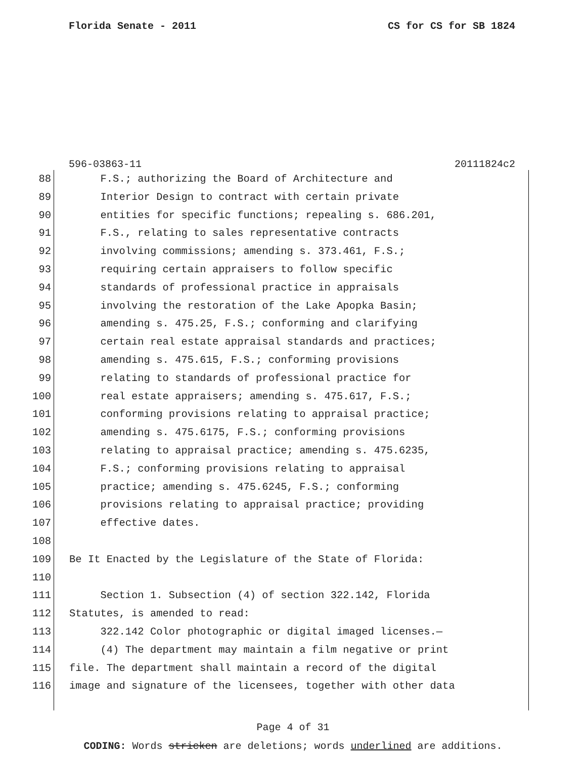Florida Senate - 2011 CS for CS for SB 1824
596-03863-11 20111824c2
88 F.S.; authorizing the Board of Architecture and
89 Interior Design to contract with certain private
90 entities for specific functions; repealing s. 686.201,
91 F.S., relating to sales representative contracts
92 involving commissions; amending s. 373.461, F.S.;
93 requiring certain appraisers to follow specific
94 standards of professional practice in appraisals
95 involving the restoration of the Lake Apopka Basin;
96 amending s. 475.25, F.S.; conforming and clarifying
97 certain real estate appraisal standards and practices;
98 amending s. 475.615, F.S.; conforming provisions
99 relating to standards of professional practice for
100 real estate appraisers; amending s. 475.617, F.S.;
101 conforming provisions relating to appraisal practice;
102 amending s. 475.6175, F.S.; conforming provisions
103 relating to appraisal practice; amending s. 475.6235,
104 F.S.; conforming provisions relating to appraisal
105 practice; amending s. 475.6245, F.S.; conforming
106 provisions relating to appraisal practice; providing
107 effective dates.
108
109 Be It Enacted by the Legislature of the State of Florida:
110
111 Section 1. Subsection (4) of section 322.142, Florida
112 Statutes, is amended to read:
113 322.142 Color photographic or digital imaged licenses.—
114 (4) The department may maintain a film negative or print
115 file. The department shall maintain a record of the digital
116 image and signature of the licensees, together with other data
Page 4 of 31
CODING: Words stricken are deletions; words underlined are additions.